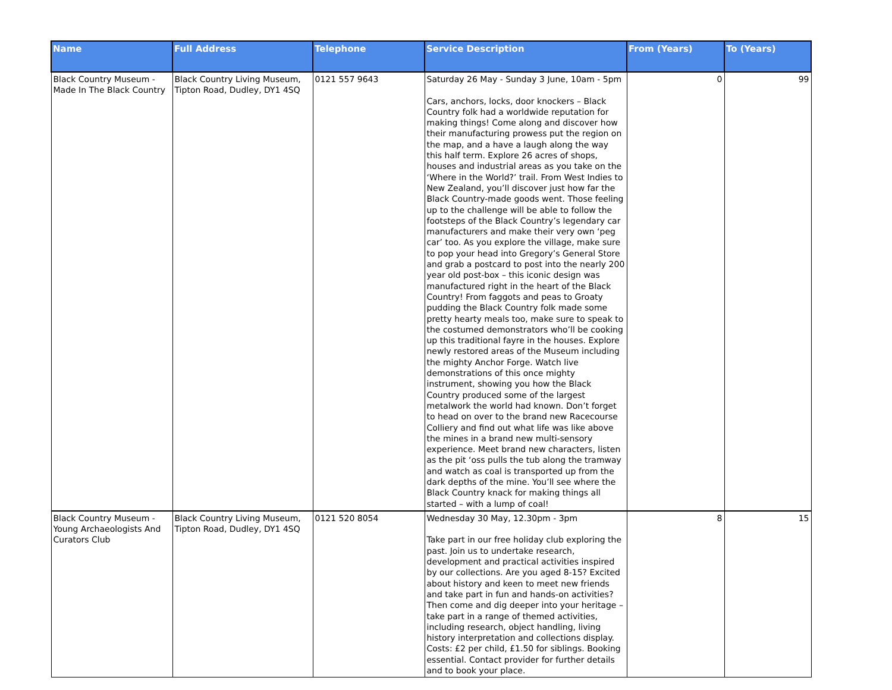| Name | Full Address | Telephone | Service Description | From (Years) | To (Years) |
| --- | --- | --- | --- | --- | --- |
| Black Country Museum - Made In The Black Country | Black Country Living Museum, Tipton Road, Dudley, DY1 4SQ | 0121 557 9643 | Saturday 26 May - Sunday 3 June, 10am - 5pm Cars, anchors, locks, door knockers – Black Country folk had a worldwide reputation for making things! Come along and discover how their manufacturing prowess put the region on the map, and a have a laugh along the way this half term. Explore 26 acres of shops, houses and industrial areas as you take on the ‘Where in the World?’ trail. From West Indies to New Zealand, you’ll discover just how far the Black Country-made goods went. Those feeling up to the challenge will be able to follow the footsteps of the Black Country’s legendary car manufacturers and make their very own ‘peg car’ too. As you explore the village, make sure to pop your head into Gregory’s General Store and grab a postcard to post into the nearly 200 year old post-box – this iconic design was manufactured right in the heart of the Black Country! From faggots and peas to Groaty pudding the Black Country folk made some pretty hearty meals too, make sure to speak to the costumed demonstrators who’ll be cooking up this traditional fayre in the houses. Explore newly restored areas of the Museum including the mighty Anchor Forge. Watch live demonstrations of this once mighty instrument, showing you how the Black Country produced some of the largest metalwork the world had known. Don’t forget to head on over to the brand new Racecourse Colliery and find out what life was like above the mines in a brand new multi-sensory experience. Meet brand new characters, listen as the pit ‘oss pulls the tub along the tramway and watch as coal is transported up from the dark depths of the mine. You’ll see where the Black Country knack for making things all started – with a lump of coal! | 0 | 99 |
| Black Country Museum - Young Archaeologists And Curators Club | Black Country Living Museum, Tipton Road, Dudley, DY1 4SQ | 0121 520 8054 | Wednesday 30 May, 12.30pm - 3pm Take part in our free holiday club exploring the past. Join us to undertake research, development and practical activities inspired by our collections. Are you aged 8-15? Excited about history and keen to meet new friends and take part in fun and hands-on activities? Then come and dig deeper into your heritage – take part in a range of themed activities, including research, object handling, living history interpretation and collections display. Costs: £2 per child, £1.50 for siblings. Booking essential. Contact provider for further details and to book your place. | 8 | 15 |